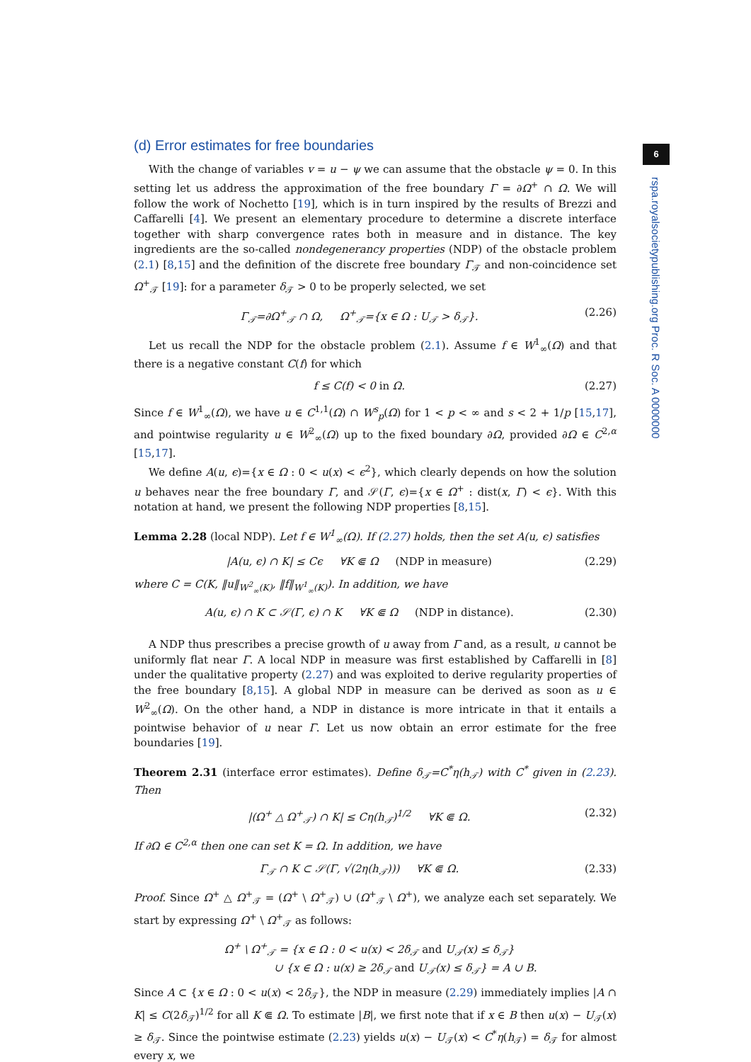6
rspa.royalsocietypublishing.org Proc. R Soc. A 0000000
(d) Error estimates for free boundaries
With the change of variables v = u − ψ we can assume that the obstacle ψ = 0. In this setting let us address the approximation of the free boundary Γ = ∂Ω<sup>+</sup> ∩ Ω. We will follow the work of Nochetto [19], which is in turn inspired by the results of Brezzi and Caffarelli [4]. We present an elementary procedure to determine a discrete interface together with sharp convergence rates both in measure and in distance. The key ingredients are the so-called nondegenerancy properties (NDP) of the obstacle problem (2.1) [8,15] and the definition of the discrete free boundary Γ<sub>𝒯</sub> and non-coincidence set Ω<sup>+</sup><sub>𝒯</sub> [19]: for a parameter δ<sub>𝒯</sub> > 0 to be properly selected, we set
Γ<sub>𝒯</sub>=∂Ω<sup>+</sup><sub>𝒯</sub> ∩ Ω, Ω<sup>+</sup><sub>𝒯</sub>={x ∈ Ω : U<sub>𝒯</sub> > δ<sub>𝒯</sub>}. (2.26)
Let us recall the NDP for the obstacle problem (2.1). Assume f ∈ W<sup>1</sup><sub>∞</sub>(Ω) and that there is a negative constant C(f) for which
f ≤ C(f) < 0 in Ω. (2.27)
Since f ∈ W<sup>1</sup><sub>∞</sub>(Ω), we have u ∈ C<sup>1,1</sup>(Ω) ∩ W<sup>s</sup><sub>p</sub>(Ω) for 1 < p < ∞ and s < 2 + 1/p [15,17], and pointwise regularity u ∈ W<sup>2</sup><sub>∞</sub>(Ω) up to the fixed boundary ∂Ω, provided ∂Ω ∈ C<sup>2,α</sup> [15,17].
We define A(u, ϵ)={x ∈ Ω : 0 < u(x) < ϵ<sup>2</sup>}, which clearly depends on how the solution u behaves near the free boundary Γ, and 𝒮(Γ, ϵ)={x ∈ Ω<sup>+</sup> : dist(x, Γ) < ϵ}. With this notation at hand, we present the following NDP properties [8,15].
Lemma 2.28 (local NDP). Let f ∈ W<sup>1</sup><sub>∞</sub>(Ω). If (2.27) holds, then the set A(u, ϵ) satisfies
|A(u, ϵ) ∩ K| ≤ Cϵ ∀K ⋐ Ω (NDP in measure) (2.29)
where C = C(K, ‖u‖<sub>W<sup>2</sup><sub>∞</sub>(K)</sub>, ‖f‖<sub>W<sup>1</sup><sub>∞</sub>(K)</sub>). In addition, we have
A(u, ϵ) ∩ K ⊂ 𝒮(Γ, ϵ) ∩ K ∀K ⋐ Ω (NDP in distance). (2.30)
A NDP thus prescribes a precise growth of u away from Γ and, as a result, u cannot be uniformly flat near Γ. A local NDP in measure was first established by Caffarelli in [8] under the qualitative property (2.27) and was exploited to derive regularity properties of the free boundary [8,15]. A global NDP in measure can be derived as soon as u ∈ W<sup>2</sup><sub>∞</sub>(Ω). On the other hand, a NDP in distance is more intricate in that it entails a pointwise behavior of u near Γ. Let us now obtain an error estimate for the free boundaries [19].
Theorem 2.31 (interface error estimates). Define δ<sub>𝒯</sub>=C<sup>*</sup>η(h<sub>𝒯</sub>) with C<sup>*</sup> given in (2.23). Then
|(Ω<sup>+</sup> △ Ω<sup>+</sup><sub>𝒯</sub>) ∩ K| ≤ Cη(h<sub>𝒯</sub>)<sup>1/2</sup> ∀K ⋐ Ω. (2.32)
If ∂Ω ∈ C<sup>2,α</sup> then one can set K = Ω. In addition, we have
Γ<sub>𝒯</sub> ∩ K ⊂ 𝒮(Γ, √(2η(h<sub>𝒯</sub>))) ∀K ⋐ Ω. (2.33)
Proof. Since Ω<sup>+</sup> △ Ω<sup>+</sup><sub>𝒯</sub> = (Ω<sup>+</sup> \ Ω<sup>+</sup><sub>𝒯</sub>) ∪ (Ω<sup>+</sup><sub>𝒯</sub> \ Ω<sup>+</sup>), we analyze each set separately. We start by expressing Ω<sup>+</sup> \ Ω<sup>+</sup><sub>𝒯</sub> as follows:
Ω<sup>+</sup> \ Ω<sup>+</sup><sub>𝒯</sub> = {x ∈ Ω : 0 < u(x) < 2δ<sub>𝒯</sub> and U<sub>𝒯</sub>(x) ≤ δ<sub>𝒯</sub>}
∪ {x ∈ Ω : u(x) ≥ 2δ<sub>𝒯</sub> and U<sub>𝒯</sub>(x) ≤ δ<sub>𝒯</sub>} = A ∪ B.
Since A ⊂ {x ∈ Ω : 0 < u(x) < 2δ<sub>𝒯</sub>}, the NDP in measure (2.29) immediately implies |A ∩ K| ≤ C(2δ<sub>𝒯</sub>)<sup>1/2</sup> for all K ⋐ Ω. To estimate |B|, we first note that if x ∈ B then u(x) − U<sub>𝒯</sub>(x) ≥ δ<sub>𝒯</sub>. Since the pointwise estimate (2.23) yields u(x) − U<sub>𝒯</sub>(x) < C<sup>*</sup>η(h<sub>𝒯</sub>) = δ<sub>𝒯</sub> for almost every x, we